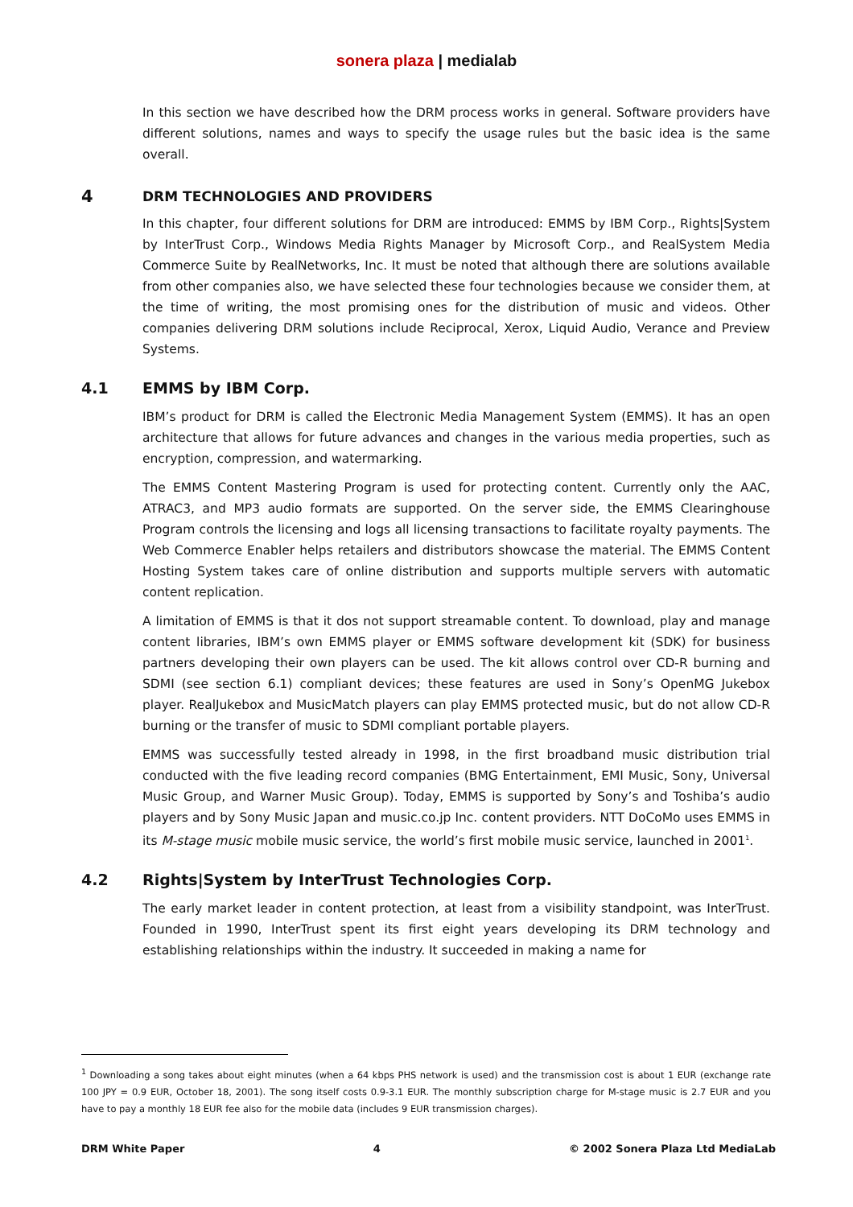sonera plaza | medialab
In this section we have described how the DRM process works in general. Software providers have different solutions, names and ways to specify the usage rules but the basic idea is the same overall.
4 DRM TECHNOLOGIES AND PROVIDERS
In this chapter, four different solutions for DRM are introduced: EMMS by IBM Corp., Rights|System by InterTrust Corp., Windows Media Rights Manager by Microsoft Corp., and RealSystem Media Commerce Suite by RealNetworks, Inc. It must be noted that although there are solutions available from other companies also, we have selected these four technologies because we consider them, at the time of writing, the most promising ones for the distribution of music and videos. Other companies delivering DRM solutions include Reciprocal, Xerox, Liquid Audio, Verance and Preview Systems.
4.1 EMMS by IBM Corp.
IBM’s product for DRM is called the Electronic Media Management System (EMMS). It has an open architecture that allows for future advances and changes in the various media properties, such as encryption, compression, and watermarking.
The EMMS Content Mastering Program is used for protecting content. Currently only the AAC, ATRAC3, and MP3 audio formats are supported. On the server side, the EMMS Clearinghouse Program controls the licensing and logs all licensing transactions to facilitate royalty payments. The Web Commerce Enabler helps retailers and distributors showcase the material. The EMMS Content Hosting System takes care of online distribution and supports multiple servers with automatic content replication.
A limitation of EMMS is that it dos not support streamable content. To download, play and manage content libraries, IBM’s own EMMS player or EMMS software development kit (SDK) for business partners developing their own players can be used. The kit allows control over CD-R burning and SDMI (see section 6.1) compliant devices; these features are used in Sony’s OpenMG Jukebox player. RealJukebox and MusicMatch players can play EMMS protected music, but do not allow CD-R burning or the transfer of music to SDMI compliant portable players.
EMMS was successfully tested already in 1998, in the first broadband music distribution trial conducted with the five leading record companies (BMG Entertainment, EMI Music, Sony, Universal Music Group, and Warner Music Group). Today, EMMS is supported by Sony’s and Toshiba’s audio players and by Sony Music Japan and music.co.jp Inc. content providers. NTT DoCoMo uses EMMS in its M-stage music mobile music service, the world’s first mobile music service, launched in 2001<sup>1</sup>.
4.2 Rights|System by InterTrust Technologies Corp.
The early market leader in content protection, at least from a visibility standpoint, was InterTrust. Founded in 1990, InterTrust spent its first eight years developing its DRM technology and establishing relationships within the industry. It succeeded in making a name for
<sup>1</sup> Downloading a song takes about eight minutes (when a 64 kbps PHS network is used) and the transmission cost is about 1 EUR (exchange rate 100 JPY = 0.9 EUR, October 18, 2001). The song itself costs 0.9-3.1 EUR. The monthly subscription charge for M-stage music is 2.7 EUR and you have to pay a monthly 18 EUR fee also for the mobile data (includes 9 EUR transmission charges).
DRM White Paper 4 © 2002 Sonera Plaza Ltd MediaLab